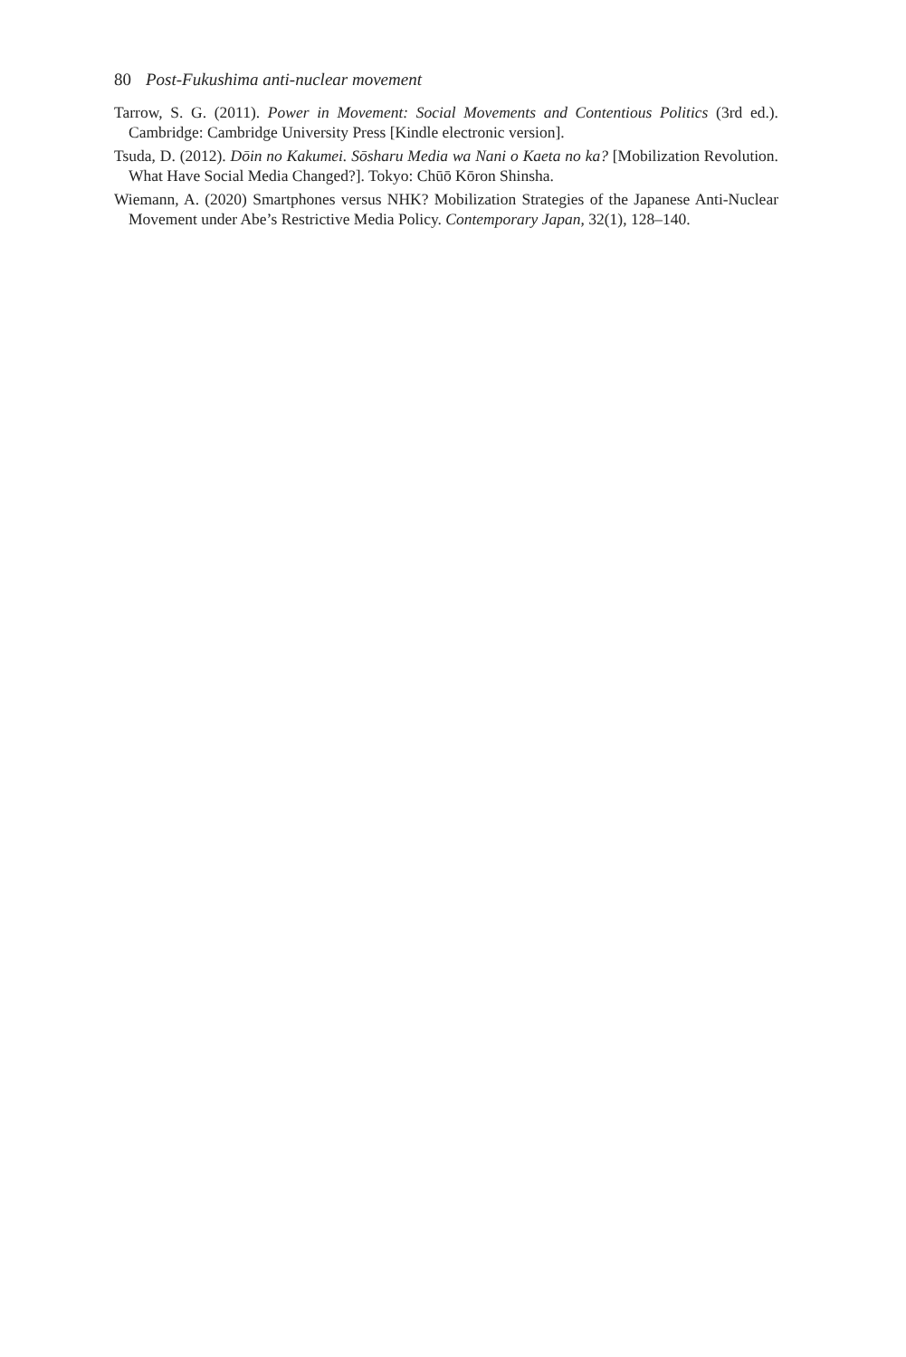80 Post-Fukushima anti-nuclear movement
Tarrow, S. G. (2011). Power in Movement: Social Movements and Contentious Politics (3rd ed.). Cambridge: Cambridge University Press [Kindle electronic version].
Tsuda, D. (2012). Dōin no Kakumei. Sōsharu Media wa Nani o Kaeta no ka? [Mobilization Revolution. What Have Social Media Changed?]. Tokyo: Chūō Kōron Shinsha.
Wiemann, A. (2020) Smartphones versus NHK? Mobilization Strategies of the Japanese Anti-Nuclear Movement under Abe’s Restrictive Media Policy. Contemporary Japan, 32(1), 128–140.